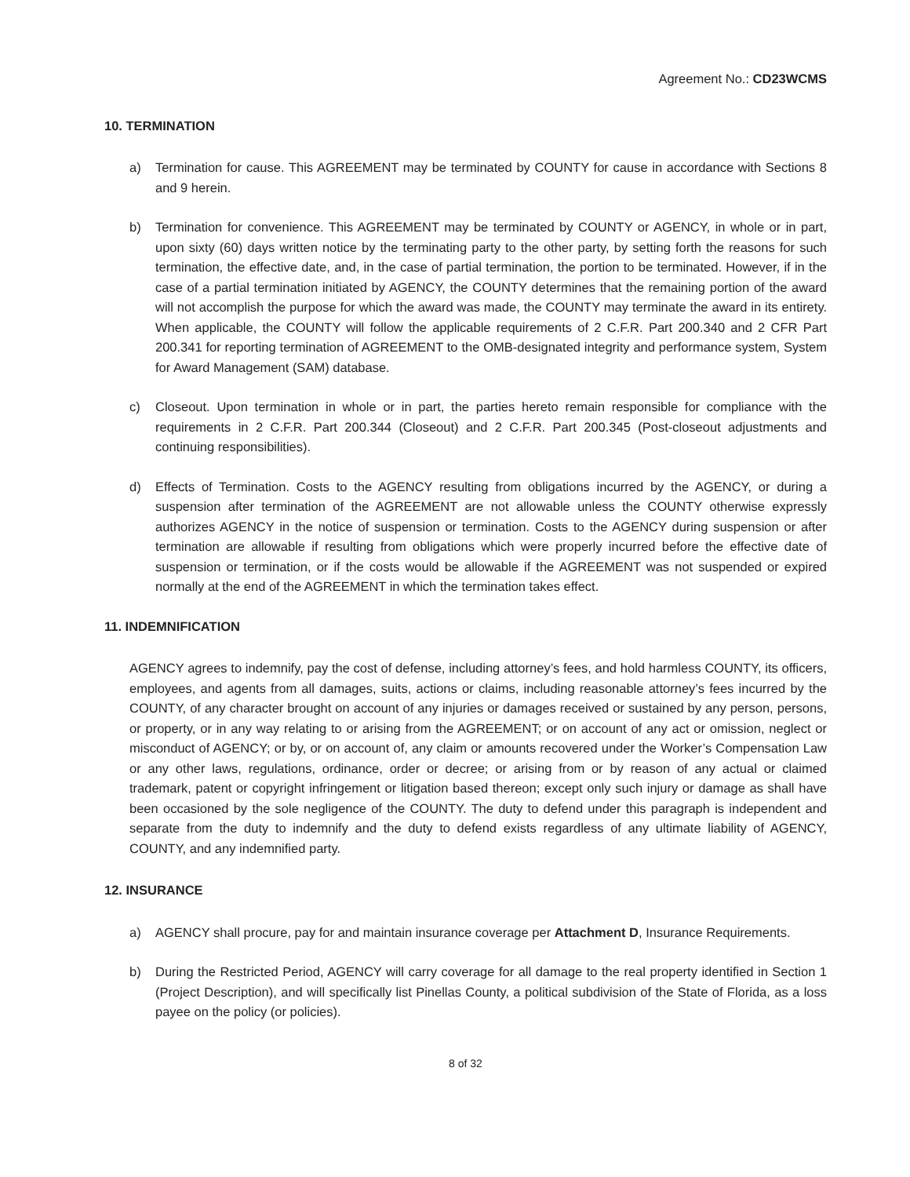Agreement No.: CD23WCMS
10. TERMINATION
a) Termination for cause. This AGREEMENT may be terminated by COUNTY for cause in accordance with Sections 8 and 9 herein.
b) Termination for convenience. This AGREEMENT may be terminated by COUNTY or AGENCY, in whole or in part, upon sixty (60) days written notice by the terminating party to the other party, by setting forth the reasons for such termination, the effective date, and, in the case of partial termination, the portion to be terminated. However, if in the case of a partial termination initiated by AGENCY, the COUNTY determines that the remaining portion of the award will not accomplish the purpose for which the award was made, the COUNTY may terminate the award in its entirety. When applicable, the COUNTY will follow the applicable requirements of 2 C.F.R. Part 200.340 and 2 CFR Part 200.341 for reporting termination of AGREEMENT to the OMB-designated integrity and performance system, System for Award Management (SAM) database.
c) Closeout. Upon termination in whole or in part, the parties hereto remain responsible for compliance with the requirements in 2 C.F.R. Part 200.344 (Closeout) and 2 C.F.R. Part 200.345 (Post-closeout adjustments and continuing responsibilities).
d) Effects of Termination. Costs to the AGENCY resulting from obligations incurred by the AGENCY, or during a suspension after termination of the AGREEMENT are not allowable unless the COUNTY otherwise expressly authorizes AGENCY in the notice of suspension or termination. Costs to the AGENCY during suspension or after termination are allowable if resulting from obligations which were properly incurred before the effective date of suspension or termination, or if the costs would be allowable if the AGREEMENT was not suspended or expired normally at the end of the AGREEMENT in which the termination takes effect.
11. INDEMNIFICATION
AGENCY agrees to indemnify, pay the cost of defense, including attorney’s fees, and hold harmless COUNTY, its officers, employees, and agents from all damages, suits, actions or claims, including reasonable attorney’s fees incurred by the COUNTY, of any character brought on account of any injuries or damages received or sustained by any person, persons, or property, or in any way relating to or arising from the AGREEMENT; or on account of any act or omission, neglect or misconduct of AGENCY; or by, or on account of, any claim or amounts recovered under the Worker’s Compensation Law or any other laws, regulations, ordinance, order or decree; or arising from or by reason of any actual or claimed trademark, patent or copyright infringement or litigation based thereon; except only such injury or damage as shall have been occasioned by the sole negligence of the COUNTY. The duty to defend under this paragraph is independent and separate from the duty to indemnify and the duty to defend exists regardless of any ultimate liability of AGENCY, COUNTY, and any indemnified party.
12. INSURANCE
a) AGENCY shall procure, pay for and maintain insurance coverage per Attachment D, Insurance Requirements.
b) During the Restricted Period, AGENCY will carry coverage for all damage to the real property identified in Section 1 (Project Description), and will specifically list Pinellas County, a political subdivision of the State of Florida, as a loss payee on the policy (or policies).
8 of 32